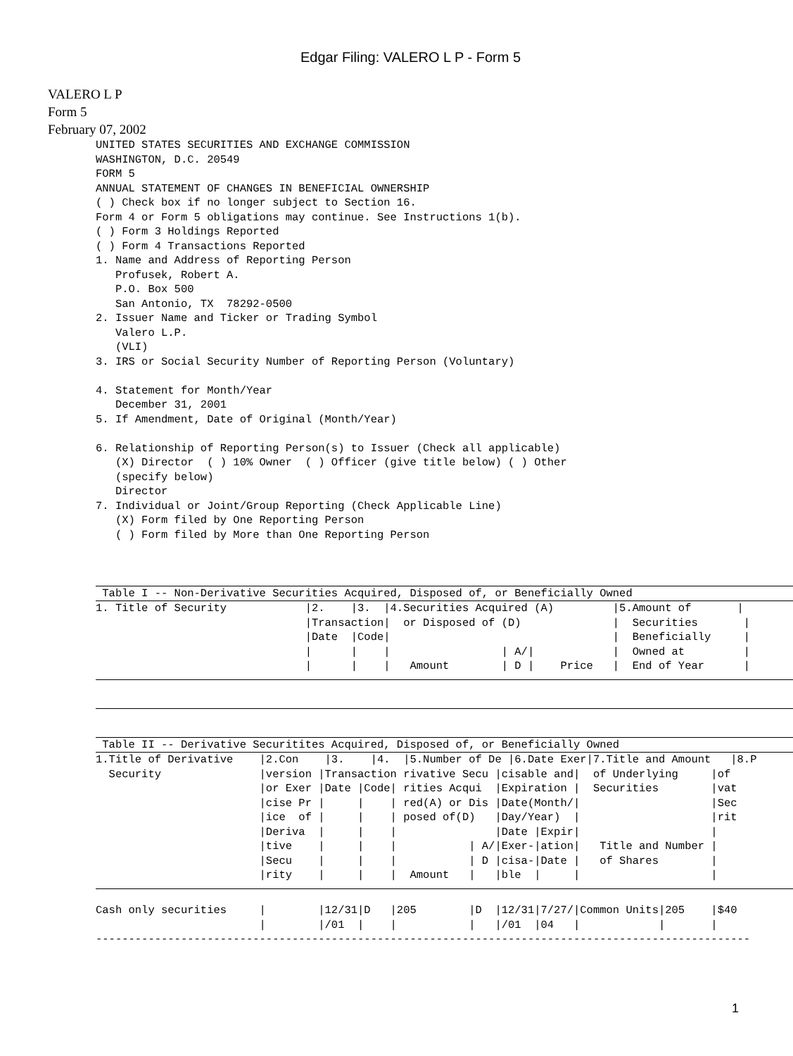Edgar Filing: VALERO L P - Form 5
VALERO L P
Form 5
February 07, 2002
UNITED STATES SECURITIES AND EXCHANGE COMMISSION
WASHINGTON, D.C. 20549
FORM 5
ANNUAL STATEMENT OF CHANGES IN BENEFICIAL OWNERSHIP
( ) Check box if no longer subject to Section 16.
Form 4 or Form 5 obligations may continue. See Instructions 1(b).
( ) Form 3 Holdings Reported
( ) Form 4 Transactions Reported
1. Name and Address of Reporting Person
   Profusek, Robert A.
   P.O. Box 500
   San Antonio, TX  78292-0500
2. Issuer Name and Ticker or Trading Symbol
   Valero L.P.
   (VLI)
3. IRS or Social Security Number of Reporting Person (Voluntary)

4. Statement for Month/Year
   December 31, 2001
5. If Amendment, Date of Original (Month/Year)

6. Relationship of Reporting Person(s) to Issuer (Check all applicable)
   (X) Director  ( ) 10% Owner  ( ) Officer (give title below) ( ) Other
   (specify below)
   Director
7. Individual or Joint/Group Reporting (Check Applicable Line)
   (X) Form filed by One Reporting Person
   ( ) Form filed by More than One Reporting Person
 Table I -- Non-Derivative Securities Acquired, Disposed of, or Beneficially Owned
1. Title of Security            |2.    |3.  |4.Securities Acquired (A)         |5.Amount of       |
                                |Transaction|  or Disposed of (D)              |  Securities       |
                                |Date  |Code|                                  |  Beneficially     |
                                |      |    |                 | A/|            |  Owned at         |
                                |      |    |   Amount        | D |    Price   |  End of Year      |
 Table II -- Derivative Securitites Acquired, Disposed of, or Beneficially Owned
1.Title of Derivative    |2.Con    |3.    |4.  |5.Number of De |6.Date Exer|7.Title and Amount   |8.P
  Security               |version |Transaction rivative Secu |cisable and|  of Underlying     |of
                         |or Exer |Date |Code| rities Acqui  |Expiration |  Securities        |vat
                         |cise Pr |     |    | red(A) or Dis |Date(Month/|                    |Sec
                         |ice  of |     |    | posed of(D)   |Day/Year)  |                    |rit
                         |Deriva  |     |    |               |Date |Expir|                    |
                         |tive    |     |    |           | A/|Exer-|ation|   Title and Number |
                         |Secu    |     |    |           | D |cisa-|Date |   of Shares        |
                         |rity    |     |    |  Amount   |   |ble  |     |                    |
Cash only securities     |        |12/31|D   |205        |D  |12/31|7/27/|Common Units|205    |$40
                         |        |/01  |    |           |   |/01  |04   |            |       |
----------------------------------------------------------------------------------------------------
1